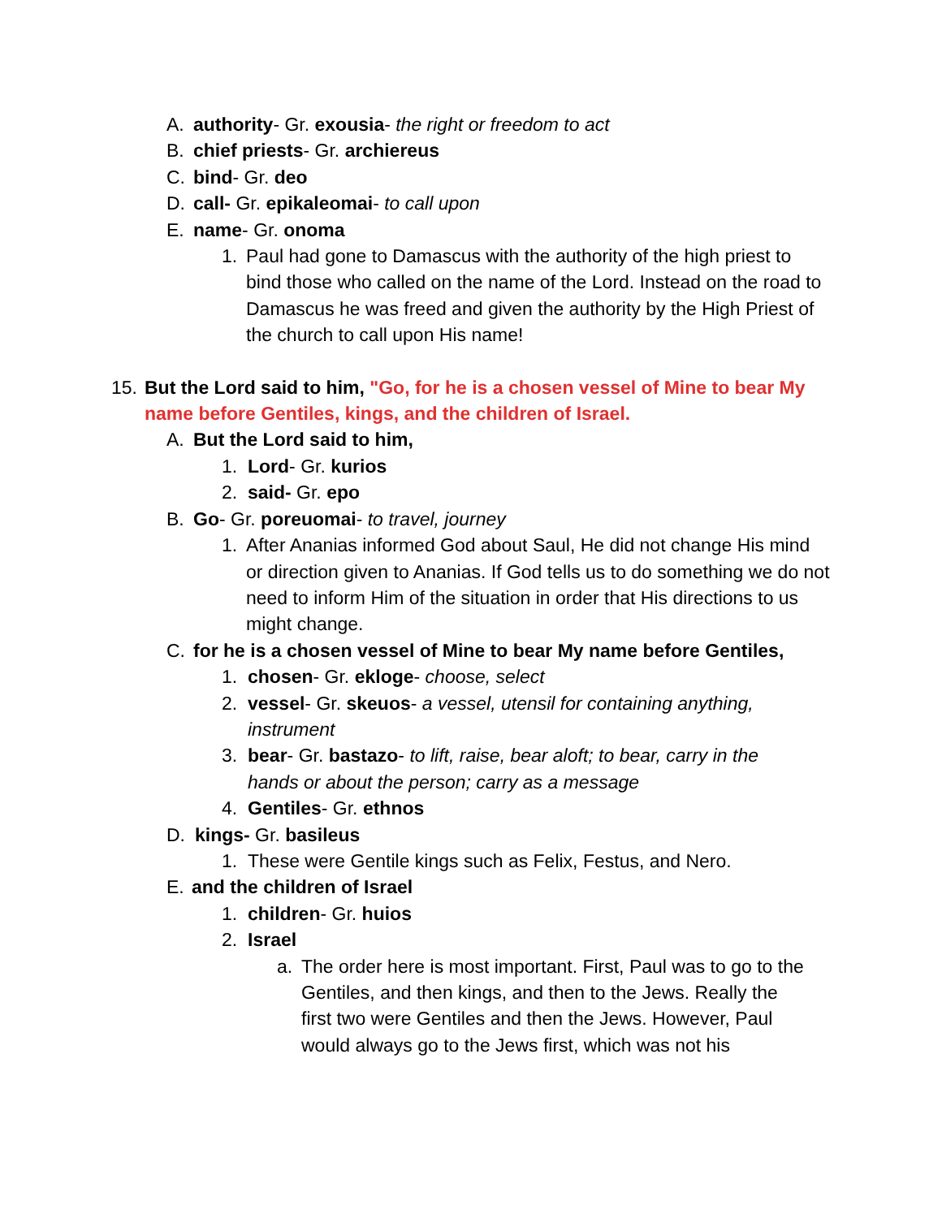A. authority- Gr. exousia- the right or freedom to act
B. chief priests- Gr. archiereus
C. bind- Gr. deo
D. call- Gr. epikaleomai- to call upon
E. name- Gr. onoma
1. Paul had gone to Damascus with the authority of the high priest to bind those who called on the name of the Lord. Instead on the road to Damascus he was freed and given the authority by the High Priest of the church to call upon His name!
15. But the Lord said to him, "Go, for he is a chosen vessel of Mine to bear My name before Gentiles, kings, and the children of Israel.
A. But the Lord said to him,
1. Lord- Gr. kurios
2. said- Gr. epo
B. Go- Gr. poreuomai- to travel, journey
1. After Ananias informed God about Saul, He did not change His mind or direction given to Ananias. If God tells us to do something we do not need to inform Him of the situation in order that His directions to us might change.
C. for he is a chosen vessel of Mine to bear My name before Gentiles,
1. chosen- Gr. ekloge- choose, select
2. vessel- Gr. skeuos- a vessel, utensil for containing anything, instrument
3. bear- Gr. bastazo- to lift, raise, bear aloft; to bear, carry in the hands or about the person; carry as a message
4. Gentiles- Gr. ethnos
D. kings- Gr. basileus
1. These were Gentile kings such as Felix, Festus, and Nero.
E. and the children of Israel
1. children- Gr. huios
2. Israel
a. The order here is most important. First, Paul was to go to the Gentiles, and then kings, and then to the Jews. Really the first two were Gentiles and then the Jews. However, Paul would always go to the Jews first, which was not his